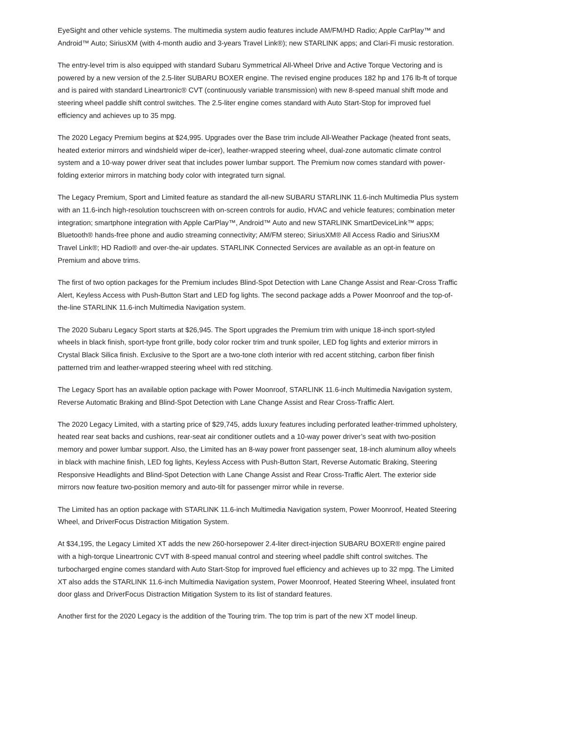EyeSight and other vehicle systems. The multimedia system audio features include AM/FM/HD Radio; Apple CarPlay™ and Android™ Auto; SiriusXM (with 4-month audio and 3-years Travel Link®); new STARLINK apps; and Clari-Fi music restoration.
The entry-level trim is also equipped with standard Subaru Symmetrical All-Wheel Drive and Active Torque Vectoring and is powered by a new version of the 2.5-liter SUBARU BOXER engine. The revised engine produces 182 hp and 176 lb-ft of torque and is paired with standard Lineartronic® CVT (continuously variable transmission) with new 8-speed manual shift mode and steering wheel paddle shift control switches. The 2.5-liter engine comes standard with Auto Start-Stop for improved fuel efficiency and achieves up to 35 mpg.
The 2020 Legacy Premium begins at $24,995. Upgrades over the Base trim include All-Weather Package (heated front seats, heated exterior mirrors and windshield wiper de-icer), leather-wrapped steering wheel, dual-zone automatic climate control system and a 10-way power driver seat that includes power lumbar support. The Premium now comes standard with power-folding exterior mirrors in matching body color with integrated turn signal.
The Legacy Premium, Sport and Limited feature as standard the all-new SUBARU STARLINK 11.6-inch Multimedia Plus system with an 11.6-inch high-resolution touchscreen with on-screen controls for audio, HVAC and vehicle features; combination meter integration; smartphone integration with Apple CarPlay™, Android™ Auto and new STARLINK SmartDeviceLink™ apps; Bluetooth® hands-free phone and audio streaming connectivity; AM/FM stereo; SiriusXM® All Access Radio and SiriusXM Travel Link®; HD Radio® and over-the-air updates. STARLINK Connected Services are available as an opt-in feature on Premium and above trims.
The first of two option packages for the Premium includes Blind-Spot Detection with Lane Change Assist and Rear-Cross Traffic Alert, Keyless Access with Push-Button Start and LED fog lights. The second package adds a Power Moonroof and the top-of-the-line STARLINK 11.6-inch Multimedia Navigation system.
The 2020 Subaru Legacy Sport starts at $26,945. The Sport upgrades the Premium trim with unique 18-inch sport-styled wheels in black finish, sport-type front grille, body color rocker trim and trunk spoiler, LED fog lights and exterior mirrors in Crystal Black Silica finish. Exclusive to the Sport are a two-tone cloth interior with red accent stitching, carbon fiber finish patterned trim and leather-wrapped steering wheel with red stitching.
The Legacy Sport has an available option package with Power Moonroof, STARLINK 11.6-inch Multimedia Navigation system, Reverse Automatic Braking and Blind-Spot Detection with Lane Change Assist and Rear Cross-Traffic Alert.
The 2020 Legacy Limited, with a starting price of $29,745, adds luxury features including perforated leather-trimmed upholstery, heated rear seat backs and cushions, rear-seat air conditioner outlets and a 10-way power driver’s seat with two-position memory and power lumbar support. Also, the Limited has an 8-way power front passenger seat, 18-inch aluminum alloy wheels in black with machine finish, LED fog lights, Keyless Access with Push-Button Start, Reverse Automatic Braking, Steering Responsive Headlights and Blind-Spot Detection with Lane Change Assist and Rear Cross-Traffic Alert. The exterior side mirrors now feature two-position memory and auto-tilt for passenger mirror while in reverse.
The Limited has an option package with STARLINK 11.6-inch Multimedia Navigation system, Power Moonroof, Heated Steering Wheel, and DriverFocus Distraction Mitigation System.
At $34,195, the Legacy Limited XT adds the new 260-horsepower 2.4-liter direct-injection SUBARU BOXER® engine paired with a high-torque Lineartronic CVT with 8-speed manual control and steering wheel paddle shift control switches. The turbocharged engine comes standard with Auto Start-Stop for improved fuel efficiency and achieves up to 32 mpg. The Limited XT also adds the STARLINK 11.6-inch Multimedia Navigation system, Power Moonroof, Heated Steering Wheel, insulated front door glass and DriverFocus Distraction Mitigation System to its list of standard features.
Another first for the 2020 Legacy is the addition of the Touring trim. The top trim is part of the new XT model lineup.